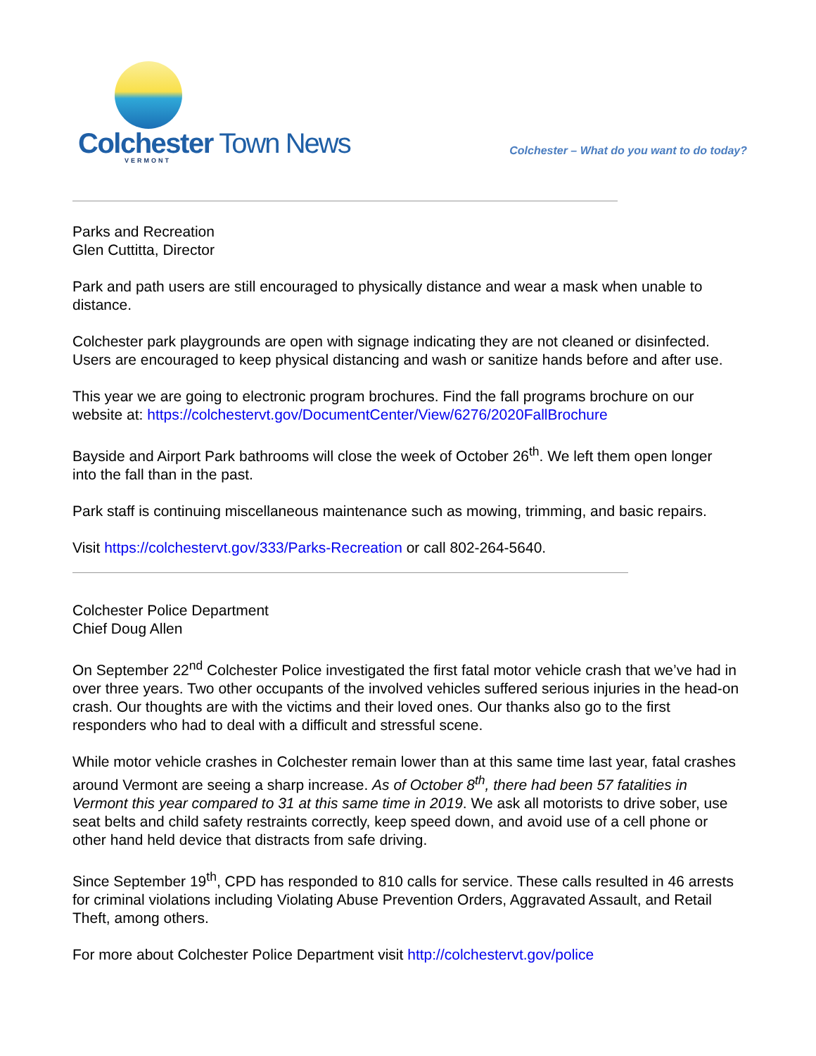Colchester Town News
VERMONT
Colchester – What do you want to do today?
Parks and Recreation
Glen Cuttitta, Director
Park and path users are still encouraged to physically distance and wear a mask when unable to distance.
Colchester park playgrounds are open with signage indicating they are not cleaned or disinfected. Users are encouraged to keep physical distancing and wash or sanitize hands before and after use.
This year we are going to electronic program brochures. Find the fall programs brochure on our website at: https://colchestervt.gov/DocumentCenter/View/6276/2020FallBrochure
Bayside and Airport Park bathrooms will close the week of October 26<sup>th</sup>. We left them open longer into the fall than in the past.
Park staff is continuing miscellaneous maintenance such as mowing, trimming, and basic repairs.
Visit https://colchestervt.gov/333/Parks-Recreation or call 802-264-5640.
Colchester Police Department
Chief Doug Allen
On September 22<sup>nd</sup> Colchester Police investigated the first fatal motor vehicle crash that we’ve had in over three years. Two other occupants of the involved vehicles suffered serious injuries in the head-on crash. Our thoughts are with the victims and their loved ones. Our thanks also go to the first responders who had to deal with a difficult and stressful scene.
While motor vehicle crashes in Colchester remain lower than at this same time last year, fatal crashes around Vermont are seeing a sharp increase. As of October 8<sup>th</sup>, there had been 57 fatalities in Vermont this year compared to 31 at this same time in 2019. We ask all motorists to drive sober, use seat belts and child safety restraints correctly, keep speed down, and avoid use of a cell phone or other hand held device that distracts from safe driving.
Since September 19<sup>th</sup>, CPD has responded to 810 calls for service. These calls resulted in 46 arrests for criminal violations including Violating Abuse Prevention Orders, Aggravated Assault, and Retail Theft, among others.
For more about Colchester Police Department visit http://colchestervt.gov/police